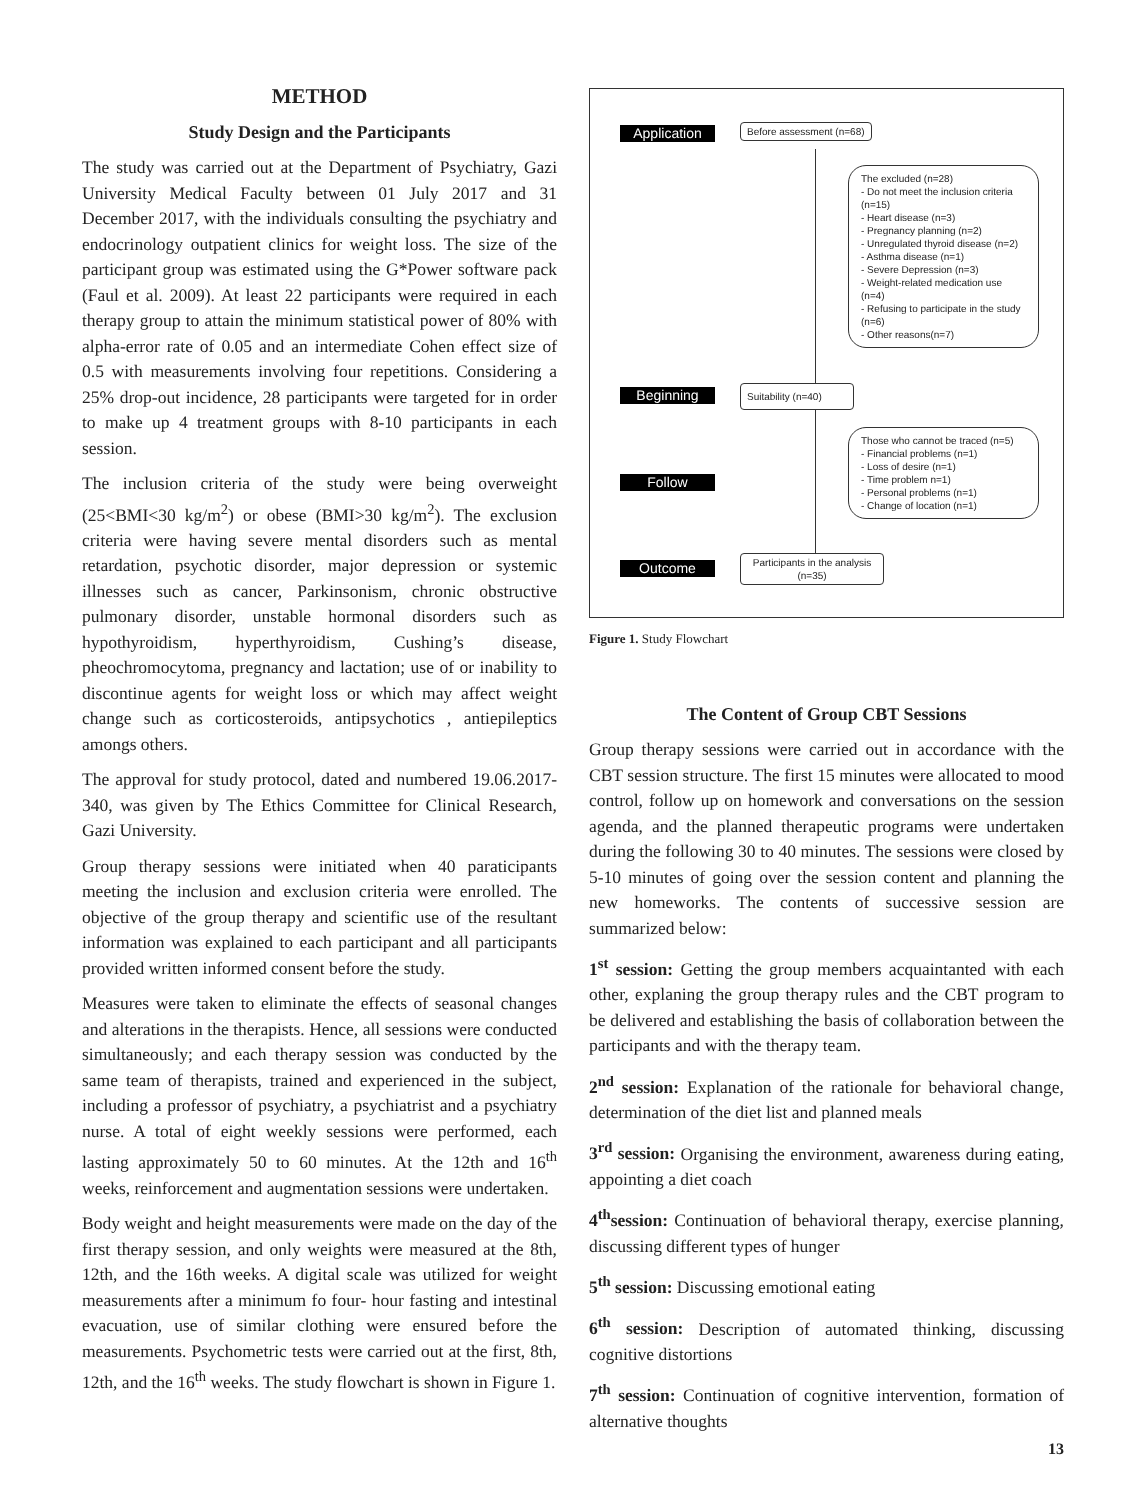METHOD
Study Design and the Participants
The study was carried out at the Department of Psychiatry, Gazi University Medical Faculty between 01 July 2017 and 31 December 2017, with the individuals consulting the psychiatry and endocrinology outpatient clinics for weight loss. The size of the participant group was estimated using the G*Power software pack (Faul et al. 2009). At least 22 participants were required in each therapy group to attain the minimum statistical power of 80% with alpha-error rate of 0.05 and an intermediate Cohen effect size of 0.5 with measurements involving four repetitions. Considering a 25% drop-out incidence, 28 participants were targeted for in order to make up 4 treatment groups with 8-10 participants in each session.
The inclusion criteria of the study were being overweight (25<BMI<30 kg/m<sup>2</sup>) or obese (BMI>30 kg/m<sup>2</sup>). The exclusion criteria were having severe mental disorders such as mental retardation, psychotic disorder, major depression or systemic illnesses such as cancer, Parkinsonism, chronic obstructive pulmonary disorder, unstable hormonal disorders such as hypothyroidism, hyperthyroidism, Cushing’s disease, pheochromocytoma, pregnancy and lactation; use of or inability to discontinue agents for weight loss or which may affect weight change such as corticosteroids, antipsychotics , antiepileptics amongs others.
The approval for study protocol, dated and numbered 19.06.2017- 340, was given by The Ethics Committee for Clinical Research, Gazi University.
Group therapy sessions were initiated when 40 paraticipants meeting the inclusion and exclusion criteria were enrolled. The objective of the group therapy and scientific use of the resultant information was explained to each participant and all participants provided written informed consent before the study.
Measures were taken to eliminate the effects of seasonal changes and alterations in the therapists. Hence, all sessions were conducted simultaneously; and each therapy session was conducted by the same team of therapists, trained and experienced in the subject, including a professor of psychiatry, a psychiatrist and a psychiatry nurse. A total of eight weekly sessions were performed, each lasting approximately 50 to 60 minutes. At the 12th and 16<sup>th</sup> weeks, reinforcement and augmentation sessions were undertaken.
Body weight and height measurements were made on the day of the first therapy session, and only weights were measured at the 8th, 12th, and the 16th weeks. A digital scale was utilized for weight measurements after a minimum fo four- hour fasting and intestinal evacuation, use of similar clothing were ensured before the measurements. Psychometric tests were carried out at the first, 8th, 12th, and the 16<sup>th</sup> weeks. The study flowchart is shown in Figure 1.
Application Before assessment (n=68)
The excluded (n=28)
- Do not meet the inclusion criteria (n=15)
- Heart disease (n=3)
- Pregnancy planning (n=2)
- Unregulated thyroid disease (n=2)
- Asthma disease (n=1)
- Severe Depression (n=3)
- Weight-related medication use (n=4)
- Refusing to participate in the study (n=6)
- Other reasons(n=7)
Beginning
Suitability (n=40)
Those who cannot be traced (n=5)
- Financial problems (n=1)
- Loss of desire (n=1)
- Time problem n=1)
- Personal problems (n=1)
- Change of location (n=1)
Follow
Outcome
Participants in the analysis (n=35)
Figure 1. Study Flowchart
The Content of Group CBT Sessions
Group therapy sessions were carried out in accordance with the CBT session structure. The first 15 minutes were allocated to mood control, follow up on homework and conversations on the session agenda, and the planned therapeutic programs were undertaken during the following 30 to 40 minutes. The sessions were closed by 5-10 minutes of going over the session content and planning the new homeworks. The contents of successive session are summarized below:
1<sup>st</sup> session: Getting the group members acquaintanted with each other, explaning the group therapy rules and the CBT program to be delivered and establishing the basis of collaboration between the participants and with the therapy team.
2<sup>nd</sup> session: Explanation of the rationale for behavioral change, determination of the diet list and planned meals
3<sup>rd</sup> session: Organising the environment, awareness during eating, appointing a diet coach
4<sup>th</sup>session: Continuation of behavioral therapy, exercise planning, discussing different types of hunger
5<sup>th</sup> session: Discussing emotional eating
6<sup>th</sup> session: Description of automated thinking, discussing cognitive distortions
7<sup>th</sup> session: Continuation of cognitive intervention, formation of alternative thoughts
13